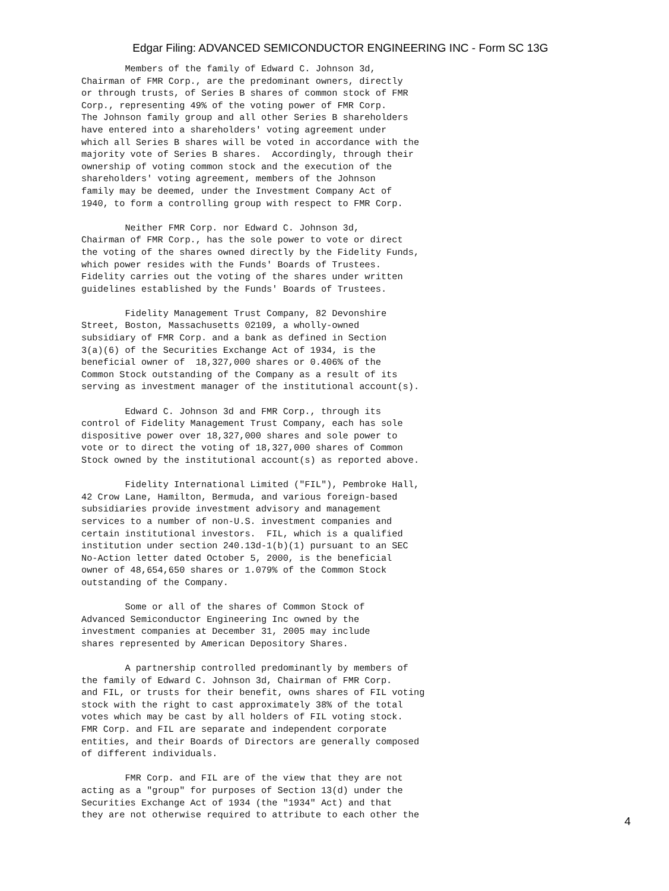Edgar Filing: ADVANCED SEMICONDUCTOR ENGINEERING INC - Form SC 13G
        Members of the family of Edward C. Johnson 3d,
Chairman of FMR Corp., are the predominant owners, directly
or through trusts, of Series B shares of common stock of FMR
Corp., representing 49% of the voting power of FMR Corp.
The Johnson family group and all other Series B shareholders
have entered into a shareholders' voting agreement under
which all Series B shares will be voted in accordance with the
majority vote of Series B shares.  Accordingly, through their
ownership of voting common stock and the execution of the
shareholders' voting agreement, members of the Johnson
family may be deemed, under the Investment Company Act of
1940, to form a controlling group with respect to FMR Corp.

        Neither FMR Corp. nor Edward C. Johnson 3d,
Chairman of FMR Corp., has the sole power to vote or direct
the voting of the shares owned directly by the Fidelity Funds,
which power resides with the Funds' Boards of Trustees.
Fidelity carries out the voting of the shares under written
guidelines established by the Funds' Boards of Trustees.

        Fidelity Management Trust Company, 82 Devonshire
Street, Boston, Massachusetts 02109, a wholly-owned
subsidiary of FMR Corp. and a bank as defined in Section
3(a)(6) of the Securities Exchange Act of 1934, is the
beneficial owner of  18,327,000 shares or 0.406% of the
Common Stock outstanding of the Company as a result of its
serving as investment manager of the institutional account(s).

        Edward C. Johnson 3d and FMR Corp., through its
control of Fidelity Management Trust Company, each has sole
dispositive power over 18,327,000 shares and sole power to
vote or to direct the voting of 18,327,000 shares of Common
Stock owned by the institutional account(s) as reported above.

        Fidelity International Limited ("FIL"), Pembroke Hall,
42 Crow Lane, Hamilton, Bermuda, and various foreign-based
subsidiaries provide investment advisory and management
services to a number of non-U.S. investment companies and
certain institutional investors.  FIL, which is a qualified
institution under section 240.13d-1(b)(1) pursuant to an SEC
No-Action letter dated October 5, 2000, is the beneficial
owner of 48,654,650 shares or 1.079% of the Common Stock
outstanding of the Company.

        Some or all of the shares of Common Stock of
Advanced Semiconductor Engineering Inc owned by the
investment companies at December 31, 2005 may include
shares represented by American Depository Shares.

        A partnership controlled predominantly by members of
the family of Edward C. Johnson 3d, Chairman of FMR Corp.
and FIL, or trusts for their benefit, owns shares of FIL voting
stock with the right to cast approximately 38% of the total
votes which may be cast by all holders of FIL voting stock.
FMR Corp. and FIL are separate and independent corporate
entities, and their Boards of Directors are generally composed
of different individuals.

        FMR Corp. and FIL are of the view that they are not
acting as a "group" for purposes of Section 13(d) under the
Securities Exchange Act of 1934 (the "1934" Act) and that
they are not otherwise required to attribute to each other the
4